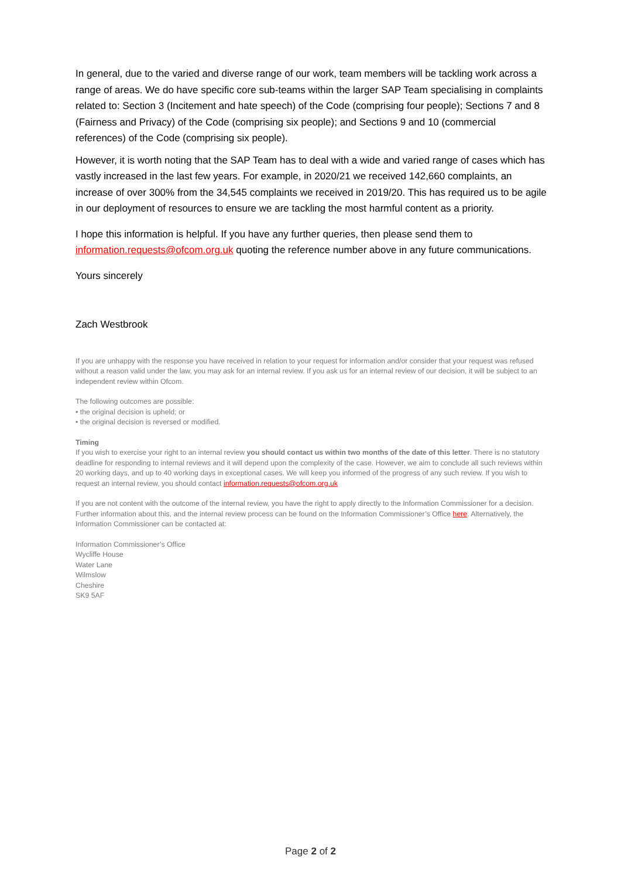In general, due to the varied and diverse range of our work, team members will be tackling work across a range of areas. We do have specific core sub-teams within the larger SAP Team specialising in complaints related to: Section 3 (Incitement and hate speech) of the Code (comprising four people); Sections 7 and 8 (Fairness and Privacy) of the Code (comprising six people); and Sections 9 and 10 (commercial references) of the Code (comprising six people).
However, it is worth noting that the SAP Team has to deal with a wide and varied range of cases which has vastly increased in the last few years. For example, in 2020/21 we received 142,660 complaints, an increase of over 300% from the 34,545 complaints we received in 2019/20. This has required us to be agile in our deployment of resources to ensure we are tackling the most harmful content as a priority.
I hope this information is helpful. If you have any further queries, then please send them to information.requests@ofcom.org.uk quoting the reference number above in any future communications.
Yours sincerely
Zach Westbrook
If you are unhappy with the response you have received in relation to your request for information and/or consider that your request was refused without a reason valid under the law, you may ask for an internal review. If you ask us for an internal review of our decision, it will be subject to an independent review within Ofcom.
The following outcomes are possible:
• the original decision is upheld; or
• the original decision is reversed or modified.
Timing
If you wish to exercise your right to an internal review you should contact us within two months of the date of this letter. There is no statutory deadline for responding to internal reviews and it will depend upon the complexity of the case. However, we aim to conclude all such reviews within 20 working days, and up to 40 working days in exceptional cases. We will keep you informed of the progress of any such review. If you wish to request an internal review, you should contact information.requests@ofcom.org.uk
If you are not content with the outcome of the internal review, you have the right to apply directly to the Information Commissioner for a decision. Further information about this, and the internal review process can be found on the Information Commissioner’s Office here. Alternatively, the Information Commissioner can be contacted at:
Information Commissioner’s Office
Wycliffe House
Water Lane
Wilmslow
Cheshire
SK9 5AF
Page 2 of 2